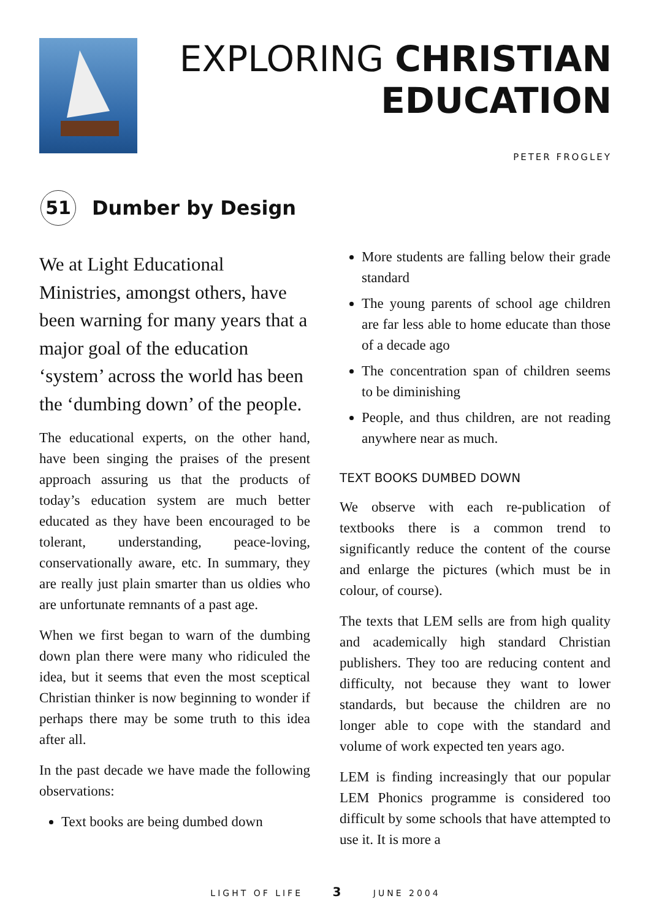EXPLORING CHRISTIAN
EDUCATION
PETER FROGLEY
51
Dumber by Design
We at Light Educational Ministries, amongst others, have been warning for many years that a major goal of the education ‘system’ across the world has been the ‘dumbing down’ of the people.
The educational experts, on the other hand, have been singing the praises of the present approach assuring us that the products of today’s education system are much better educated as they have been encouraged to be tolerant, understanding, peace-loving, conservationally aware, etc. In summary, they are really just plain smarter than us oldies who are unfortunate remnants of a past age.
When we first began to warn of the dumbing down plan there were many who ridiculed the idea, but it seems that even the most sceptical Christian thinker is now beginning to wonder if perhaps there may be some truth to this idea after all.
In the past decade we have made the following observations:
Text books are being dumbed down
More students are falling below their grade standard
The young parents of school age children are far less able to home educate than those of a decade ago
The concentration span of children seems to be diminishing
People, and thus children, are not reading anywhere near as much.
TEXT BOOKS DUMBED DOWN
We observe with each re-publication of textbooks there is a common trend to significantly reduce the content of the course and enlarge the pictures (which must be in colour, of course).
The texts that LEM sells are from high quality and academically high standard Christian publishers. They too are reducing content and difficulty, not because they want to lower standards, but because the children are no longer able to cope with the standard and volume of work expected ten years ago.
LEM is finding increasingly that our popular LEM Phonics programme is considered too difficult by some schools that have attempted to use it. It is more a
LIGHT OF LIFE 3 JUNE 2004